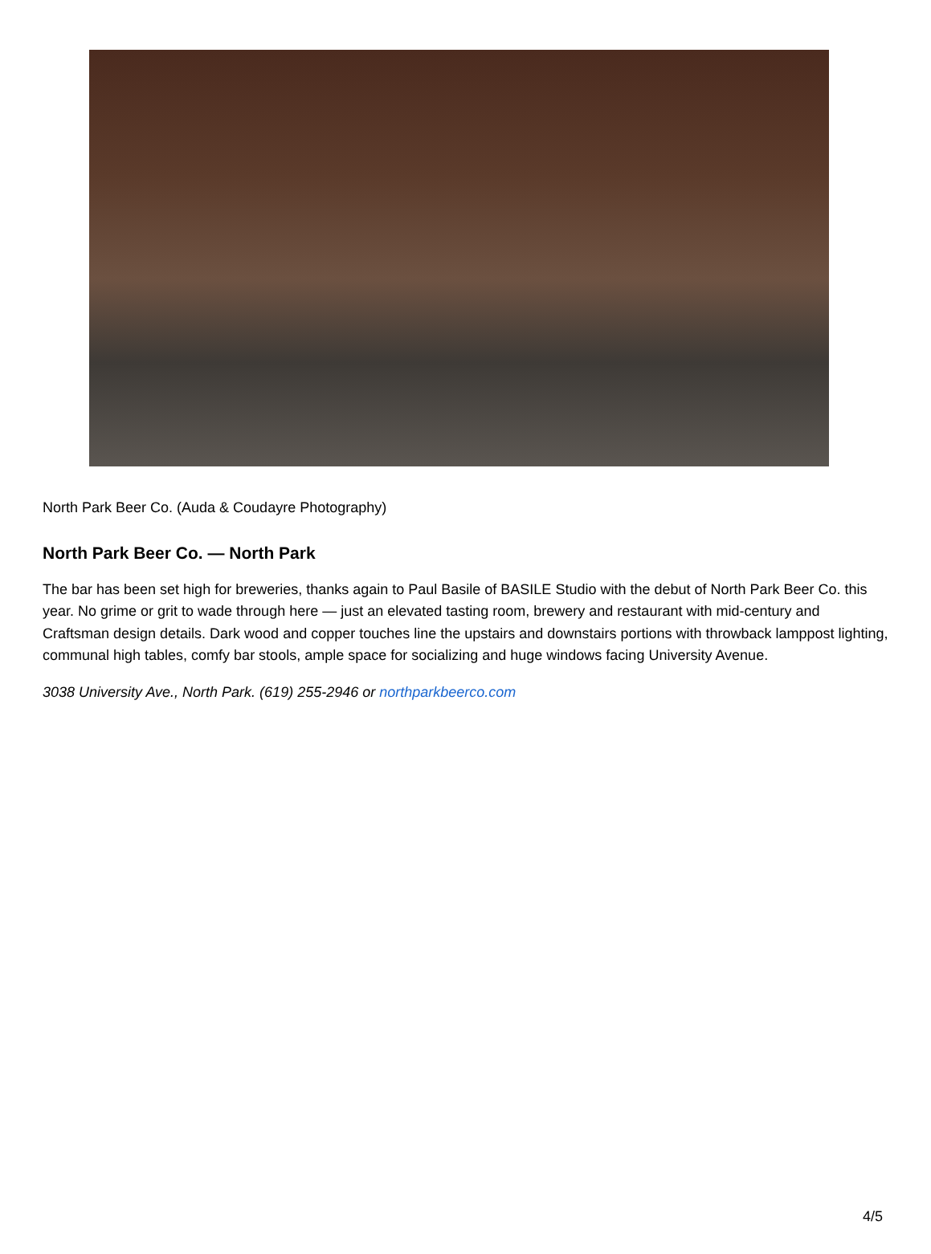North Park Beer Co. (Auda & Coudayre Photography)
North Park Beer Co. — North Park
The bar has been set high for breweries, thanks again to Paul Basile of BASILE Studio with the debut of North Park Beer Co. this year. No grime or grit to wade through here — just an elevated tasting room, brewery and restaurant with mid-century and Craftsman design details. Dark wood and copper touches line the upstairs and downstairs portions with throwback lamppost lighting, communal high tables, comfy bar stools, ample space for socializing and huge windows facing University Avenue.
3038 University Ave., North Park. (619) 255-2946 or northparkbeerco.com
4/5